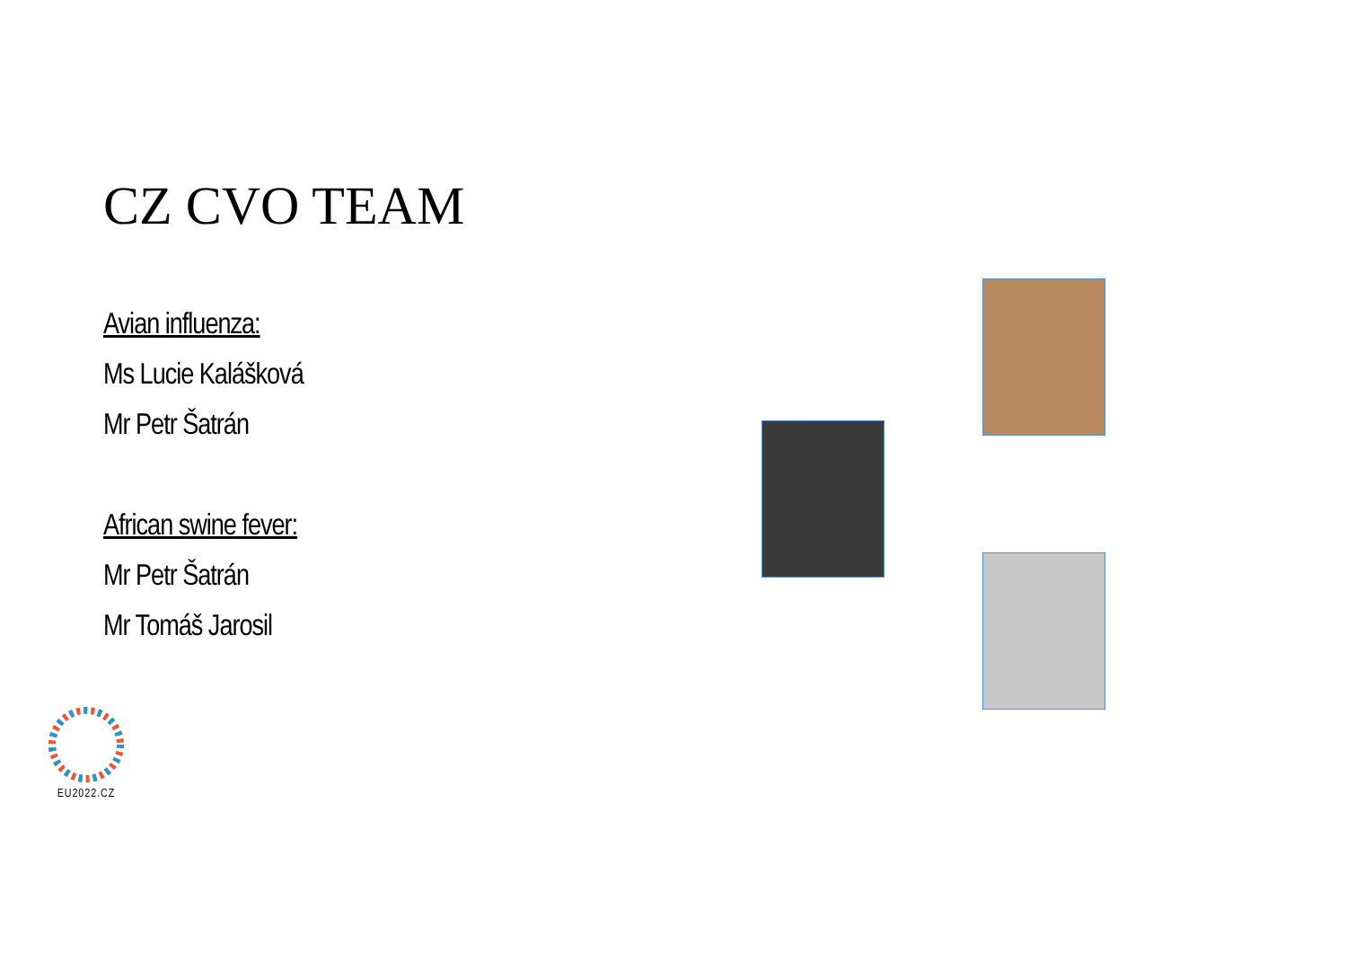CZ CVO TEAM
Avian influenza:
Ms Lucie Kalášková
Mr Petr Šatrán
African swine fever:
Mr Petr Šatrán
Mr Tomáš Jarosil
EU2022.CZ